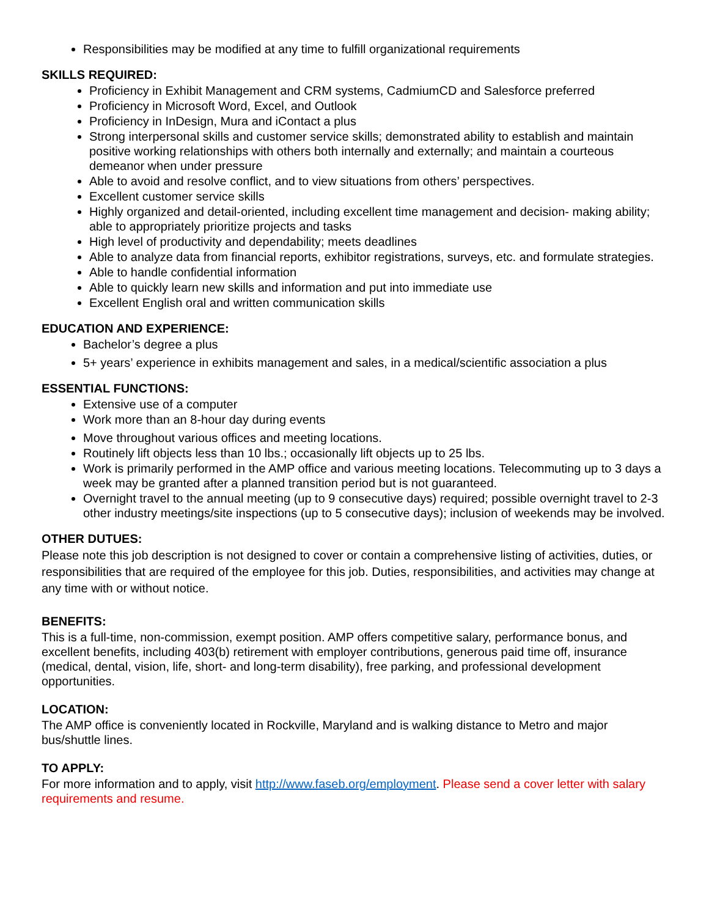Responsibilities may be modified at any time to fulfill organizational requirements
SKILLS REQUIRED:
Proficiency in Exhibit Management and CRM systems, CadmiumCD and Salesforce preferred
Proficiency in Microsoft Word, Excel, and Outlook
Proficiency in InDesign, Mura and iContact a plus
Strong interpersonal skills and customer service skills; demonstrated ability to establish and maintain positive working relationships with others both internally and externally; and maintain a courteous demeanor when under pressure
Able to avoid and resolve conflict, and to view situations from others’ perspectives.
Excellent customer service skills
Highly organized and detail-oriented, including excellent time management and decision- making ability; able to appropriately prioritize projects and tasks
High level of productivity and dependability; meets deadlines
Able to analyze data from financial reports, exhibitor registrations, surveys, etc. and formulate strategies.
Able to handle confidential information
Able to quickly learn new skills and information and put into immediate use
Excellent English oral and written communication skills
EDUCATION AND EXPERIENCE:
Bachelor’s degree a plus
5+ years’ experience in exhibits management and sales, in a medical/scientific association a plus
ESSENTIAL FUNCTIONS:
Extensive use of a computer
Work more than an 8-hour day during events
Move throughout various offices and meeting locations.
Routinely lift objects less than 10 lbs.; occasionally lift objects up to 25 lbs.
Work is primarily performed in the AMP office and various meeting locations. Telecommuting up to 3 days a week may be granted after a planned transition period but is not guaranteed.
Overnight travel to the annual meeting (up to 9 consecutive days) required; possible overnight travel to 2-3 other industry meetings/site inspections (up to 5 consecutive days); inclusion of weekends may be involved.
OTHER DUTUES:
Please note this job description is not designed to cover or contain a comprehensive listing of activities, duties, or responsibilities that are required of the employee for this job. Duties, responsibilities, and activities may change at any time with or without notice.
BENEFITS:
This is a full-time, non-commission, exempt position. AMP offers competitive salary, performance bonus, and excellent benefits, including 403(b) retirement with employer contributions, generous paid time off, insurance (medical, dental, vision, life, short- and long-term disability), free parking, and professional development opportunities.
LOCATION:
The AMP office is conveniently located in Rockville, Maryland and is walking distance to Metro and major bus/shuttle lines.
TO APPLY:
For more information and to apply, visit http://www.faseb.org/employment. Please send a cover letter with salary requirements and resume.